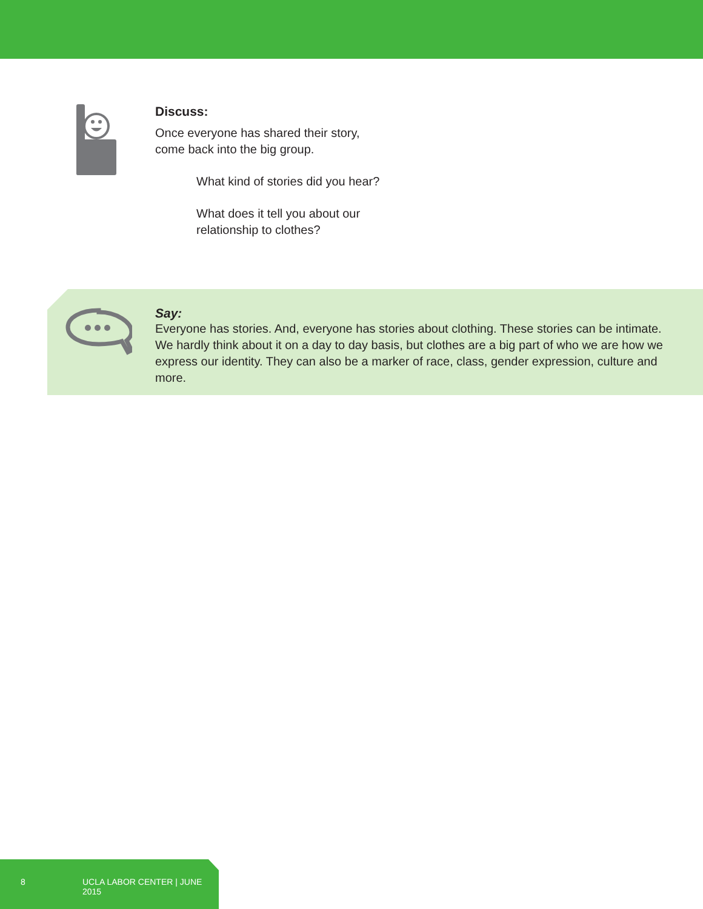Discuss:
Once everyone has shared their story,
come back into the big group.
What kind of stories did you hear?
What does it tell you about our
relationship to clothes?
Say:
Everyone has stories. And, everyone has stories about clothing. These stories can be intimate. We hardly think about it on a day to day basis, but clothes are a big part of who we are how we express our identity. They can also be a marker of race, class, gender expression, culture and more.
8 UCLA LABOR CENTER | JUNE 2015